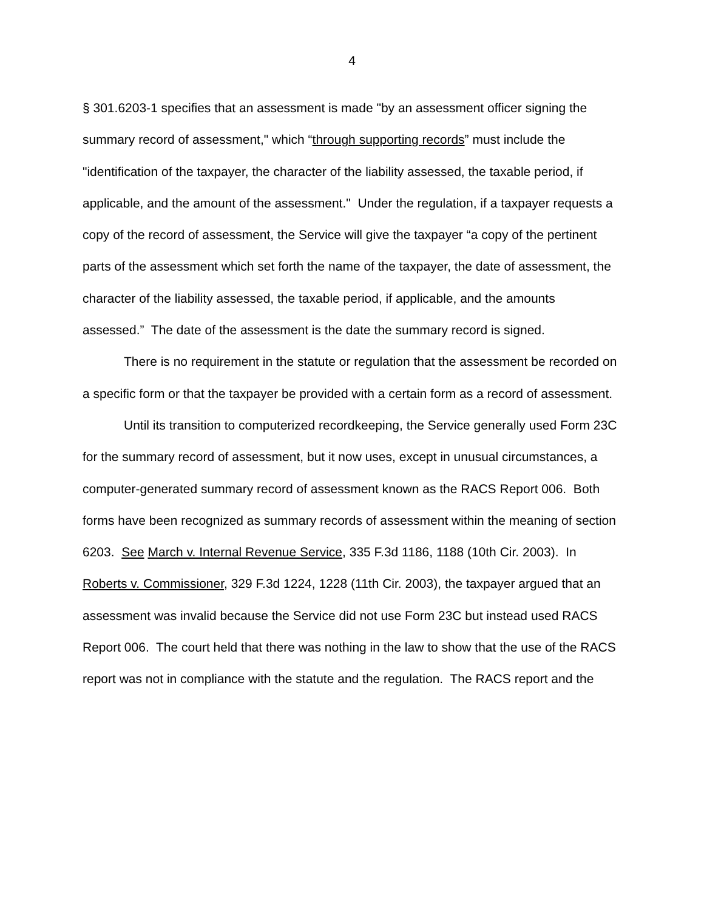4
§ 301.6203-1 specifies that an assessment is made "by an assessment officer signing the summary record of assessment," which “through supporting records” must include the "identification of the taxpayer, the character of the liability assessed, the taxable period, if applicable, and the amount of the assessment." Under the regulation, if a taxpayer requests a copy of the record of assessment, the Service will give the taxpayer “a copy of the pertinent parts of the assessment which set forth the name of the taxpayer, the date of assessment, the character of the liability assessed, the taxable period, if applicable, and the amounts assessed.” The date of the assessment is the date the summary record is signed.
There is no requirement in the statute or regulation that the assessment be recorded on a specific form or that the taxpayer be provided with a certain form as a record of assessment.
Until its transition to computerized recordkeeping, the Service generally used Form 23C for the summary record of assessment, but it now uses, except in unusual circumstances, a computer-generated summary record of assessment known as the RACS Report 006. Both forms have been recognized as summary records of assessment within the meaning of section 6203. See March v. Internal Revenue Service, 335 F.3d 1186, 1188 (10th Cir. 2003). In Roberts v. Commissioner, 329 F.3d 1224, 1228 (11th Cir. 2003), the taxpayer argued that an assessment was invalid because the Service did not use Form 23C but instead used RACS Report 006. The court held that there was nothing in the law to show that the use of the RACS report was not in compliance with the statute and the regulation. The RACS report and the